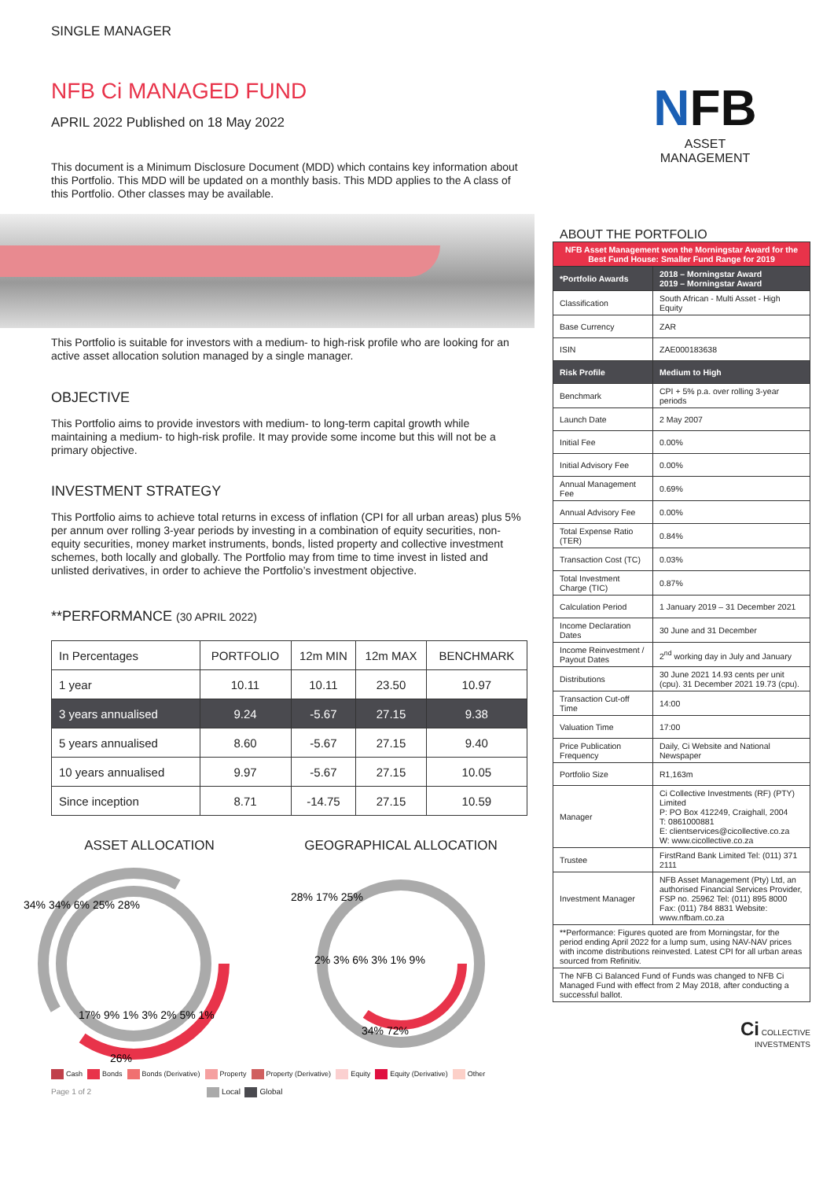SINGLE MANAGER
NFB Ci MANAGED FUND
APRIL 2022 Published on 18 May 2022
This document is a Minimum Disclosure Document (MDD) which contains key information about this Portfolio. This MDD will be updated on a monthly basis. This MDD applies to the A class of this Portfolio. Other classes may be available.
This Portfolio is suitable for investors with a medium- to high-risk profile who are looking for an active asset allocation solution managed by a single manager.
OBJECTIVE
This Portfolio aims to provide investors with medium- to long-term capital growth while maintaining a medium- to high-risk profile. It may provide some income but this will not be a primary objective.
INVESTMENT STRATEGY
This Portfolio aims to achieve total returns in excess of inflation (CPI for all urban areas) plus 5% per annum over rolling 3-year periods by investing in a combination of equity securities, non-equity securities, money market instruments, bonds, listed property and collective investment schemes, both locally and globally. The Portfolio may from time to time invest in listed and unlisted derivatives, in order to achieve the Portfolio’s investment objective.
**PERFORMANCE (30 APRIL 2022)
| In Percentages | PORTFOLIO | 12m MIN | 12m MAX | BENCHMARK |
| --- | --- | --- | --- | --- |
| 1 year | 10.11 | 10.11 | 23.50 | 10.97 |
| 3 years annualised | 9.24 | -5.67 | 27.15 | 9.38 |
| 5 years annualised | 8.60 | -5.67 | 27.15 | 9.40 |
| 10 years annualised | 9.97 | -5.67 | 27.15 | 10.05 |
| Since inception | 8.71 | -14.75 | 27.15 | 10.59 |
ASSET ALLOCATION
34% 34% 6% 25% 28%
17% 9% 1% 3% 2% 5% 1%
26%
GEOGRAPHICAL ALLOCATION
28% 17% 25%
2% 3% 6% 3% 1% 9%
34% 72%
Cash Bonds Bonds (Derivative) Property Property (Derivative) Equity Equity (Derivative) Other
Page 1 of 2 Local Global
NFB
ASSET
MANAGEMENT
ABOUT THE PORTFOLIO
| NFB Asset Management won the Morningstar Award for the Best Fund House: Smaller Fund Range for 2019 | |
| *Portfolio Awards | 2018 – Morningstar Award 2019 – Morningstar Award |
| Classification | South African - Multi Asset - High Equity |
| Base Currency | ZAR |
| ISIN | ZAE000183638 |
| Risk Profile | Medium to High |
| Benchmark | CPI + 5% p.a. over rolling 3-year periods |
| Launch Date | 2 May 2007 |
| Initial Fee | 0.00% |
| Initial Advisory Fee | 0.00% |
| Annual Management Fee | 0.69% |
| Annual Advisory Fee | 0.00% |
| Total Expense Ratio (TER) | 0.84% |
| Transaction Cost (TC) | 0.03% |
| Total Investment Charge (TIC) | 0.87% |
| Calculation Period | 1 January 2019 – 31 December 2021 |
| Income Declaration Dates | 30 June and 31 December |
| Income Reinvestment / Payout Dates | 2<sup>nd</sup> working day in July and January |
| Distributions | 30 June 2021 14.93 cents per unit (cpu). 31 December 2021 19.73 (cpu). |
| Transaction Cut-off Time | 14:00 |
| Valuation Time | 17:00 |
| Price Publication Frequency | Daily, Ci Website and National Newspaper |
| Portfolio Size | R1,163m |
| Manager | Ci Collective Investments (RF) (PTY) Limited P: PO Box 412249, Craighall, 2004 T: 0861000881 E: clientservices@cicollective.co.za W: www.cicollective.co.za |
| Trustee | FirstRand Bank Limited Tel: (011) 371 2111 |
| Investment Manager | NFB Asset Management (Pty) Ltd, an authorised Financial Services Provider, FSP no. 25962 Tel: (011) 895 8000 Fax: (011) 784 8831 Website: www.nfbam.co.za |
| **Performance: Figures quoted are from Morningstar, for the period ending April 2022 for a lump sum, using NAV-NAV prices with income distributions reinvested. Latest CPI for all urban areas sourced from Refinitiv. | |
| The NFB Ci Balanced Fund of Funds was changed to NFB Ci Managed Fund with effect from 2 May 2018, after conducting a successful ballot. | |
Ci COLLECTIVE
INVESTMENTS